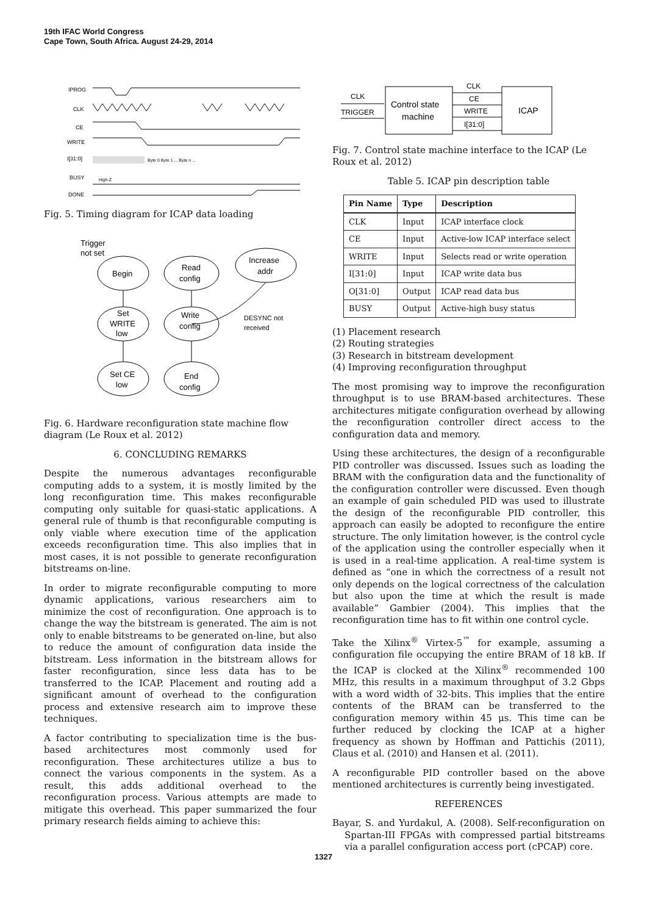19th IFAC World Congress
Cape Town, South Africa. August 24-29, 2014
IPROG
CLK
CE
WRITE
I[31:0]
BUSY
DONE
Byte 0 Byte 1 ... Byte n ...
High-Z
Fig. 5. Timing diagram for ICAP data loading
Begin
Set
WRITE
low
Set CE
low
Read
config
Write
config
End
config
Increase
addr
Trigger
not set
DESYNC not
received
Fig. 6. Hardware reconfiguration state machine flow diagram (Le Roux et al. 2012)
6. CONCLUDING REMARKS
Despite the numerous advantages reconfigurable computing adds to a system, it is mostly limited by the long reconfiguration time. This makes reconfigurable computing only suitable for quasi-static applications. A general rule of thumb is that reconfigurable computing is only viable where execution time of the application exceeds reconfiguration time. This also implies that in most cases, it is not possible to generate reconfiguration bitstreams on-line.
In order to migrate reconfigurable computing to more dynamic applications, various researchers aim to minimize the cost of reconfiguration. One approach is to change the way the bitstream is generated. The aim is not only to enable bitstreams to be generated on-line, but also to reduce the amount of configuration data inside the bitstream. Less information in the bitstream allows for faster reconfiguration, since less data has to be transferred to the ICAP. Placement and routing add a significant amount of overhead to the configuration process and extensive research aim to improve these techniques.
A factor contributing to specialization time is the bus-based architectures most commonly used for reconfiguration. These architectures utilize a bus to connect the various components in the system. As a result, this adds additional overhead to the reconfiguration process. Various attempts are made to mitigate this overhead. This paper summarized the four primary research fields aiming to achieve this:
CLK
TRIGGER
Control state
machine
CLK
CE
WRITE
I[31:0]
ICAP
Fig. 7. Control state machine interface to the ICAP (Le Roux et al. 2012)
Table 5. ICAP pin description table
| Pin Name | Type | Description |
| --- | --- | --- |
| CLK | Input | ICAP interface clock |
| CE | Input | Active-low ICAP interface select |
| WRITE | Input | Selects read or write operation |
| I[31:0] | Input | ICAP write data bus |
| O[31:0] | Output | ICAP read data bus |
| BUSY | Output | Active-high busy status |
(1) Placement research
(2) Routing strategies
(3) Research in bitstream development
(4) Improving reconfiguration throughput
The most promising way to improve the reconfiguration throughput is to use BRAM-based architectures. These architectures mitigate configuration overhead by allowing the reconfiguration controller direct access to the configuration data and memory.
Using these architectures, the design of a reconfigurable PID controller was discussed. Issues such as loading the BRAM with the configuration data and the functionality of the configuration controller were discussed. Even though an example of gain scheduled PID was used to illustrate the design of the reconfigurable PID controller, this approach can easily be adopted to reconfigure the entire structure. The only limitation however, is the control cycle of the application using the controller especially when it is used in a real-time application. A real-time system is defined as “one in which the correctness of a result not only depends on the logical correctness of the calculation but also upon the time at which the result is made available” Gambier (2004). This implies that the reconfiguration time has to fit within one control cycle.
Take the Xilinx<sup>®</sup> Virtex-5<sup>™</sup> for example, assuming a configuration file occupying the entire BRAM of 18 kB. If the ICAP is clocked at the Xilinx<sup>®</sup> recommended 100 MHz, this results in a maximum throughput of 3.2 Gbps with a word width of 32-bits. This implies that the entire contents of the BRAM can be transferred to the configuration memory within 45 μs. This time can be further reduced by clocking the ICAP at a higher frequency as shown by Hoffman and Pattichis (2011), Claus et al. (2010) and Hansen et al. (2011).
A reconfigurable PID controller based on the above mentioned architectures is currently being investigated.
REFERENCES
Bayar, S. and Yurdakul, A. (2008). Self-reconfiguration on Spartan-III FPGAs with compressed partial bitstreams via a parallel configuration access port (cPCAP) core.
1327